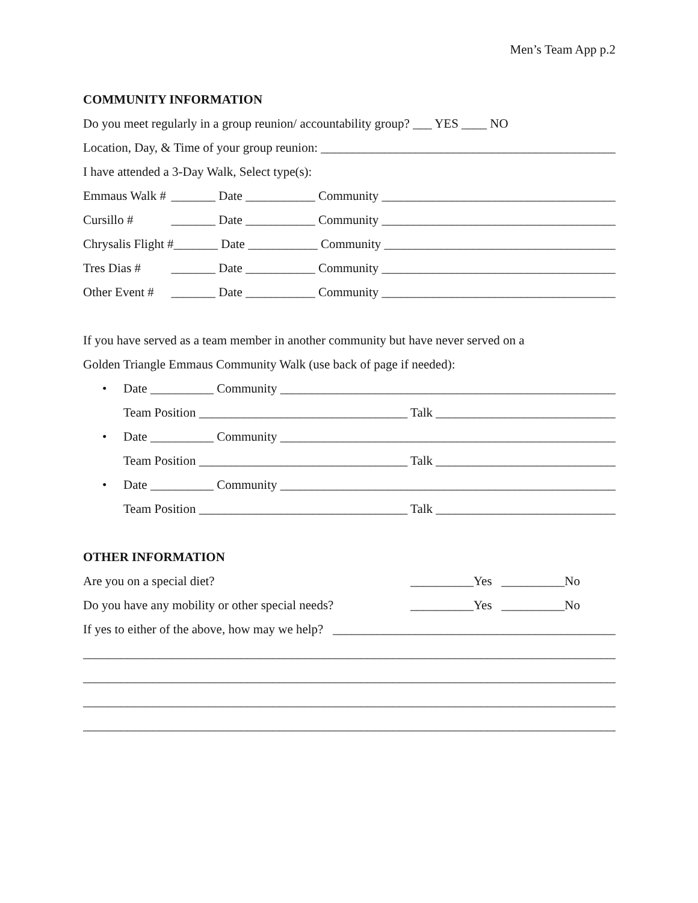Men’s Team App p.2
COMMUNITY INFORMATION
Do you meet regularly in a group reunion/ accountability group? ___ YES ____ NO
Location, Day, & Time of your group reunion: ____________________________________________________
I have attended a 3-Day Walk, Select type(s):
Emmaus Walk # _______ Date ___________ Community _____________________________________
Cursillo # _______ Date ___________ Community _____________________________________
Chrysalis Flight # _______ Date ___________ Community _____________________________________
Tres Dias # _______ Date ___________ Community _____________________________________
Other Event # _______ Date ___________ Community _____________________________________
If you have served as a team member in another community but have never served on a
Golden Triangle Emmaus Community Walk (use back of page if needed):
• Date __________ Community _______________________________________________________________
Team Position _________________________________ Talk _____________________________________
• Date __________ Community _______________________________________________________________
Team Position _________________________________ Talk _____________________________________
• Date __________ Community _______________________________________________________________
Team Position _________________________________ Talk _____________________________________
OTHER INFORMATION
Are you on a special diet? __________Yes __________No
Do you have any mobility or other special needs? __________Yes __________No
If yes to either of the above, how may we help? _______________________________________________
__________________________________________________________________________________________________________
__________________________________________________________________________________________________________
__________________________________________________________________________________________________________
__________________________________________________________________________________________________________